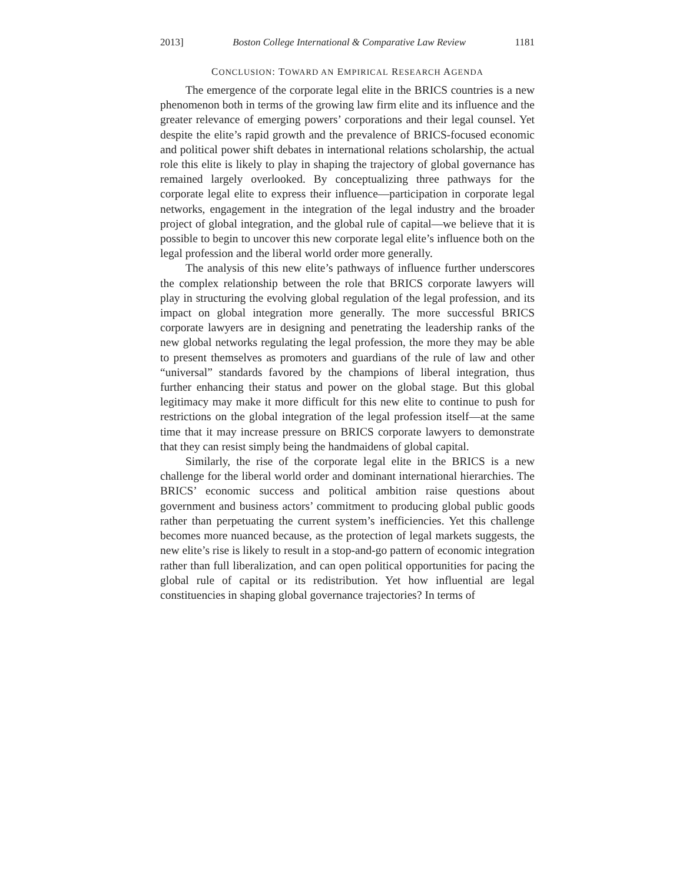2013] Boston College International & Comparative Law Review 1181
CONCLUSION: TOWARD AN EMPIRICAL RESEARCH AGENDA
The emergence of the corporate legal elite in the BRICS countries is a new phenomenon both in terms of the growing law firm elite and its influence and the greater relevance of emerging powers’ corporations and their legal counsel. Yet despite the elite’s rapid growth and the prevalence of BRICS-focused economic and political power shift debates in international relations scholarship, the actual role this elite is likely to play in shaping the trajectory of global governance has remained largely overlooked. By conceptualizing three pathways for the corporate legal elite to express their influence—participation in corporate legal networks, engagement in the integration of the legal industry and the broader project of global integration, and the global rule of capital—we believe that it is possible to begin to uncover this new corporate legal elite’s influence both on the legal profession and the liberal world order more generally.
The analysis of this new elite’s pathways of influence further underscores the complex relationship between the role that BRICS corporate lawyers will play in structuring the evolving global regulation of the legal profession, and its impact on global integration more generally. The more successful BRICS corporate lawyers are in designing and penetrating the leadership ranks of the new global networks regulating the legal profession, the more they may be able to present themselves as promoters and guardians of the rule of law and other “universal” standards favored by the champions of liberal integration, thus further enhancing their status and power on the global stage. But this global legitimacy may make it more difficult for this new elite to continue to push for restrictions on the global integration of the legal profession itself—at the same time that it may increase pressure on BRICS corporate lawyers to demonstrate that they can resist simply being the handmaidens of global capital.
Similarly, the rise of the corporate legal elite in the BRICS is a new challenge for the liberal world order and dominant international hierarchies. The BRICS’ economic success and political ambition raise questions about government and business actors’ commitment to producing global public goods rather than perpetuating the current system’s inefficiencies. Yet this challenge becomes more nuanced because, as the protection of legal markets suggests, the new elite’s rise is likely to result in a stop-and-go pattern of economic integration rather than full liberalization, and can open political opportunities for pacing the global rule of capital or its redistribution. Yet how influential are legal constituencies in shaping global governance trajectories? In terms of